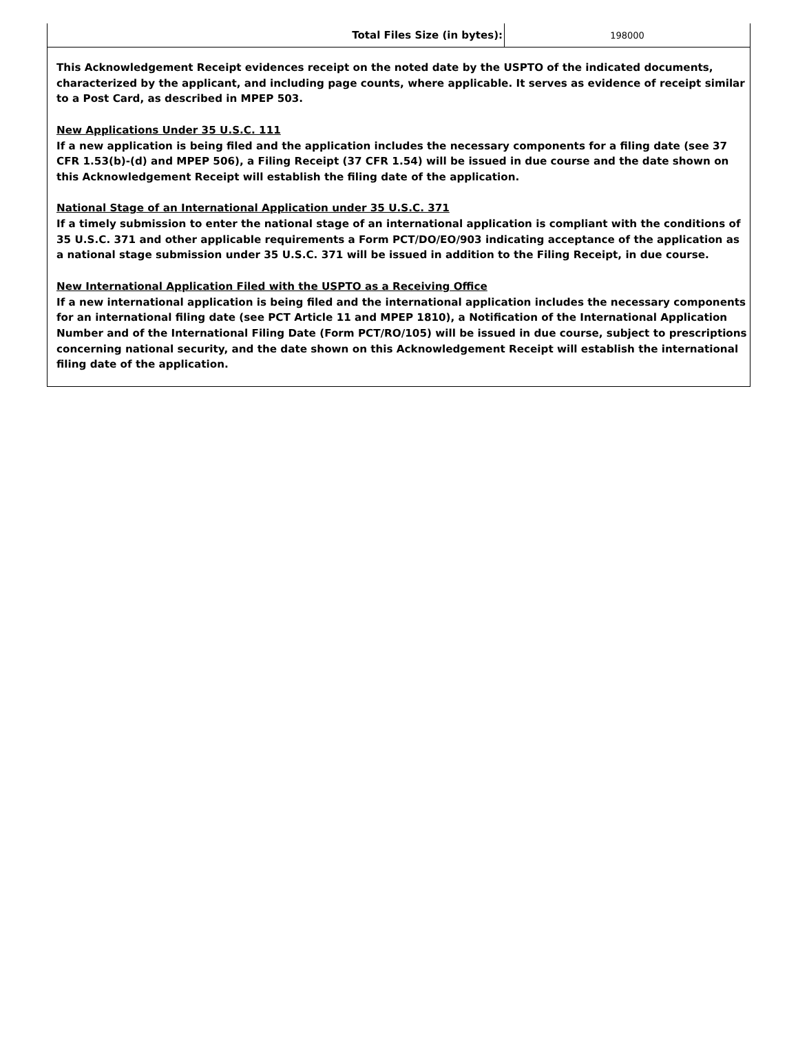| Total Files Size (in bytes): | 198000 |
This Acknowledgement Receipt evidences receipt on the noted date by the USPTO of the indicated documents, characterized by the applicant, and including page counts, where applicable. It serves as evidence of receipt similar to a Post Card, as described in MPEP 503.
New Applications Under 35 U.S.C. 111
If a new application is being filed and the application includes the necessary components for a filing date (see 37 CFR 1.53(b)-(d) and MPEP 506), a Filing Receipt (37 CFR 1.54) will be issued in due course and the date shown on this Acknowledgement Receipt will establish the filing date of the application.
National Stage of an International Application under 35 U.S.C. 371
If a timely submission to enter the national stage of an international application is compliant with the conditions of 35 U.S.C. 371 and other applicable requirements a Form PCT/DO/EO/903 indicating acceptance of the application as a national stage submission under 35 U.S.C. 371 will be issued in addition to the Filing Receipt, in due course.
New International Application Filed with the USPTO as a Receiving Office
If a new international application is being filed and the international application includes the necessary components for an international filing date (see PCT Article 11 and MPEP 1810), a Notification of the International Application Number and of the International Filing Date (Form PCT/RO/105) will be issued in due course, subject to prescriptions concerning national security, and the date shown on this Acknowledgement Receipt will establish the international filing date of the application.